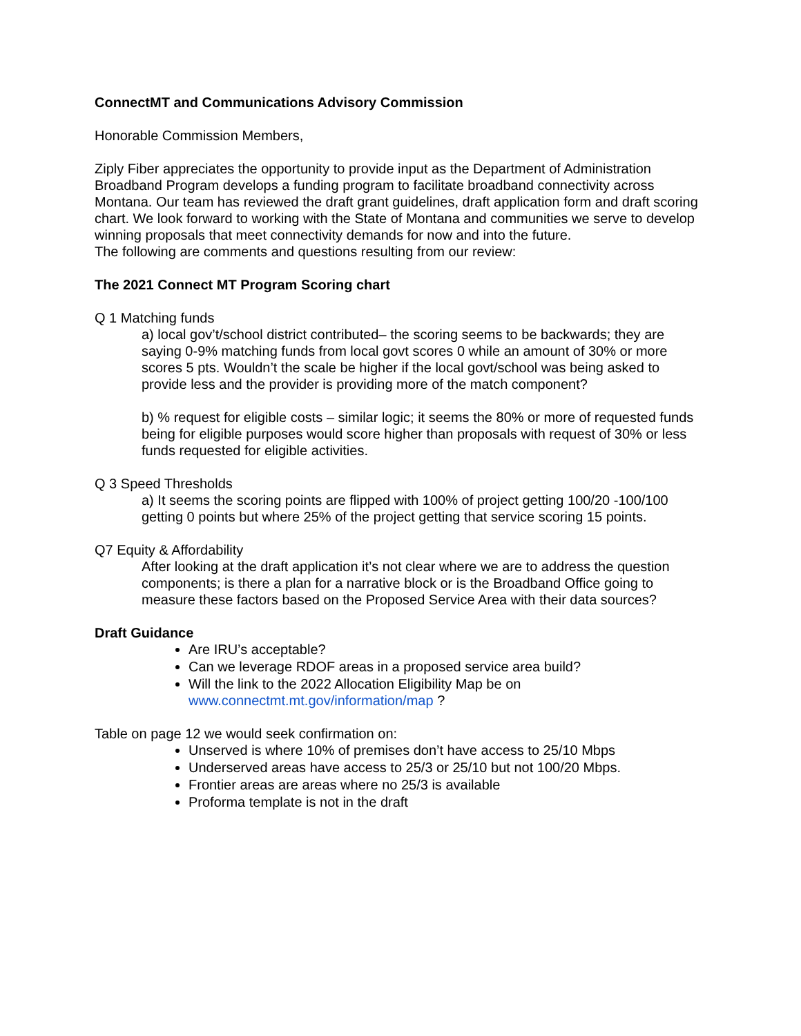ConnectMT and Communications Advisory Commission
Honorable Commission Members,
Ziply Fiber appreciates the opportunity to provide input as the Department of Administration Broadband Program develops a funding program to facilitate broadband connectivity across Montana. Our team has reviewed the draft grant guidelines, draft application form and draft scoring chart. We look forward to working with the State of Montana and communities we serve to develop winning proposals that meet connectivity demands for now and into the future.
The following are comments and questions resulting from our review:
The 2021 Connect MT Program Scoring chart
Q 1 Matching funds
a) local gov’t/school district contributed– the scoring seems to be backwards; they are saying 0-9% matching funds from local govt scores 0 while an amount of 30% or more scores 5 pts. Wouldn’t the scale be higher if the local govt/school was being asked to provide less and the provider is providing more of the match component?
b) % request for eligible costs – similar logic; it seems the 80% or more of requested funds being for eligible purposes would score higher than proposals with request of 30% or less funds requested for eligible activities.
Q 3 Speed Thresholds
a) It seems the scoring points are flipped with 100% of project getting 100/20 -100/100 getting 0 points but where 25% of the project getting that service scoring 15 points.
Q7 Equity & Affordability
After looking at the draft application it’s not clear where we are to address the question components; is there a plan for a narrative block or is the Broadband Office going to measure these factors based on the Proposed Service Area with their data sources?
Draft Guidance
Are IRU’s acceptable?
Can we leverage RDOF areas in a proposed service area build?
Will the link to the 2022 Allocation Eligibility Map be on www.connectmt.mt.gov/information/map ?
Table on page 12 we would seek confirmation on:
Unserved is where 10% of premises don’t have access to 25/10 Mbps
Underserved areas have access to 25/3 or 25/10 but not 100/20 Mbps.
Frontier areas are areas where no 25/3 is available
Proforma template is not in the draft